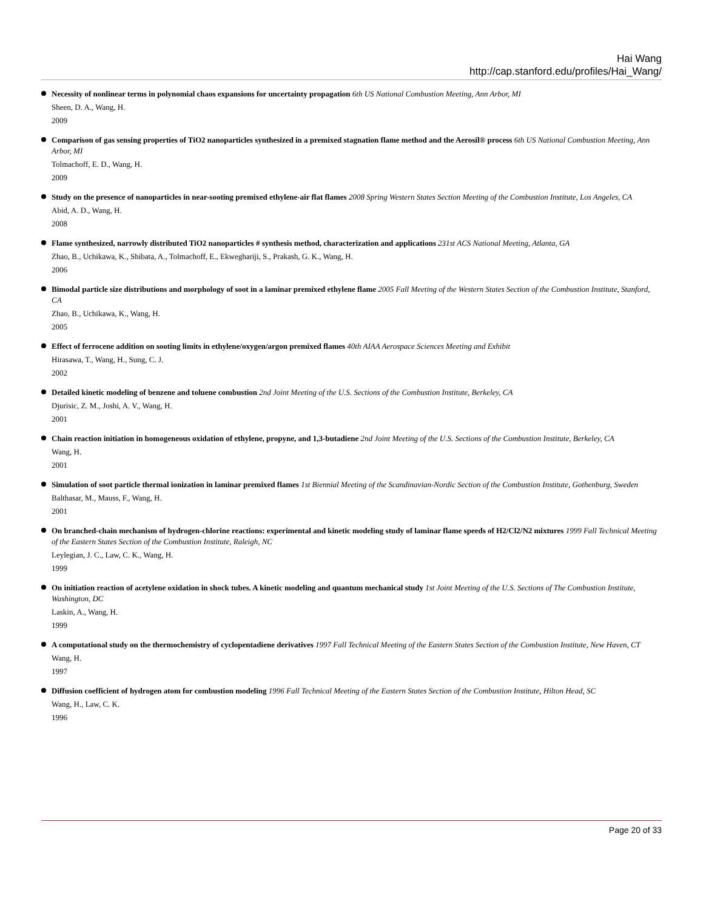Hai Wang
http://cap.stanford.edu/profiles/Hai_Wang/
Necessity of nonlinear terms in polynomial chaos expansions for uncertainty propagation 6th US National Combustion Meeting, Ann Arbor, MI
Sheen, D. A., Wang, H.
2009
Comparison of gas sensing properties of TiO2 nanoparticles synthesized in a premixed stagnation flame method and the Aerosil® process 6th US National Combustion Meeting, Ann Arbor, MI
Tolmachoff, E. D., Wang, H.
2009
Study on the presence of nanoparticles in near-sooting premixed ethylene-air flat flames 2008 Spring Western States Section Meeting of the Combustion Institute, Los Angeles, CA
Abid, A. D., Wang, H.
2008
Flame synthesized, narrowly distributed TiO2 nanoparticles # synthesis method, characterization and applications 231st ACS National Meeting, Atlanta, GA
Zhao, B., Uchikawa, K., Shibata, A., Tolmachoff, E., Ekweghariji, S., Prakash, G. K., Wang, H.
2006
Bimodal particle size distributions and morphology of soot in a laminar premixed ethylene flame 2005 Fall Meeting of the Western States Section of the Combustion Institute, Stanford, CA
Zhao, B., Uchikawa, K., Wang, H.
2005
Effect of ferrocene addition on sooting limits in ethylene/oxygen/argon premixed flames 40th AIAA Aerospace Sciences Meeting and Exhibit
Hirasawa, T., Wang, H., Sung, C. J.
2002
Detailed kinetic modeling of benzene and toluene combustion 2nd Joint Meeting of the U.S. Sections of the Combustion Institute, Berkeley, CA
Djurisic, Z. M., Joshi, A. V., Wang, H.
2001
Chain reaction initiation in homogeneous oxidation of ethylene, propyne, and 1,3-butadiene 2nd Joint Meeting of the U.S. Sections of the Combustion Institute, Berkeley, CA
Wang, H.
2001
Simulation of soot particle thermal ionization in laminar premixed flames 1st Biennial Meeting of the Scandinavian-Nordic Section of the Combustion Institute, Gothenburg, Sweden
Balthasar, M., Mauss, F., Wang, H.
2001
On branched-chain mechanism of hydrogen-chlorine reactions: experimental and kinetic modeling study of laminar flame speeds of H2/Cl2/N2 mixtures 1999 Fall Technical Meeting of the Eastern States Section of the Combustion Institute, Raleigh, NC
Leylegian, J. C., Law, C. K., Wang, H.
1999
On initiation reaction of acetylene oxidation in shock tubes. A kinetic modeling and quantum mechanical study 1st Joint Meeting of the U.S. Sections of The Combustion Institute, Washington, DC
Laskin, A., Wang, H.
1999
A computational study on the thermochemistry of cyclopentadiene derivatives 1997 Fall Technical Meeting of the Eastern States Section of the Combustion Institute, New Haven, CT
Wang, H.
1997
Diffusion coefficient of hydrogen atom for combustion modeling 1996 Fall Technical Meeting of the Eastern States Section of the Combustion Institute, Hilton Head, SC
Wang, H., Law, C. K.
1996
Page 20 of 33